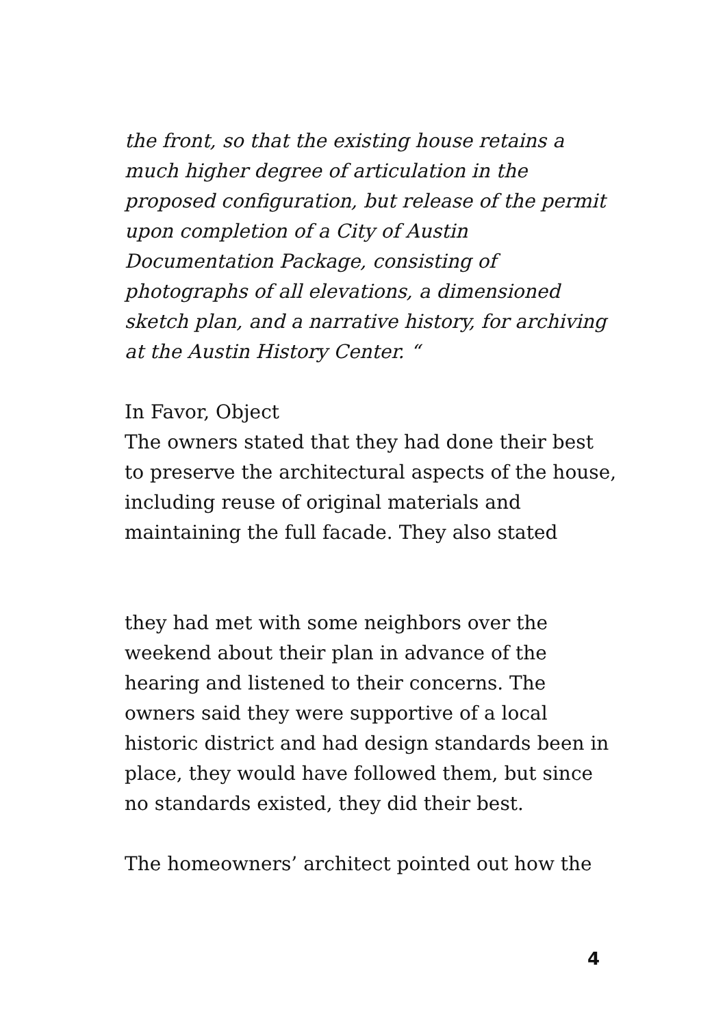the front, so that the existing house retains a much higher degree of articulation in the proposed configuration, but release of the permit upon completion of a City of Austin Documentation Package, consisting of photographs of all elevations, a dimensioned sketch plan, and a narrative history, for archiving at the Austin History Center. “
In Favor, Object
The owners stated that they had done their best to preserve the architectural aspects of the house, including reuse of original materials and maintaining the full facade. They also stated
they had met with some neighbors over the weekend about their plan in advance of the hearing and listened to their concerns. The owners said they were supportive of a local historic district and had design standards been in place, they would have followed them, but since no standards existed, they did their best.
The homeowners’ architect pointed out how the
4